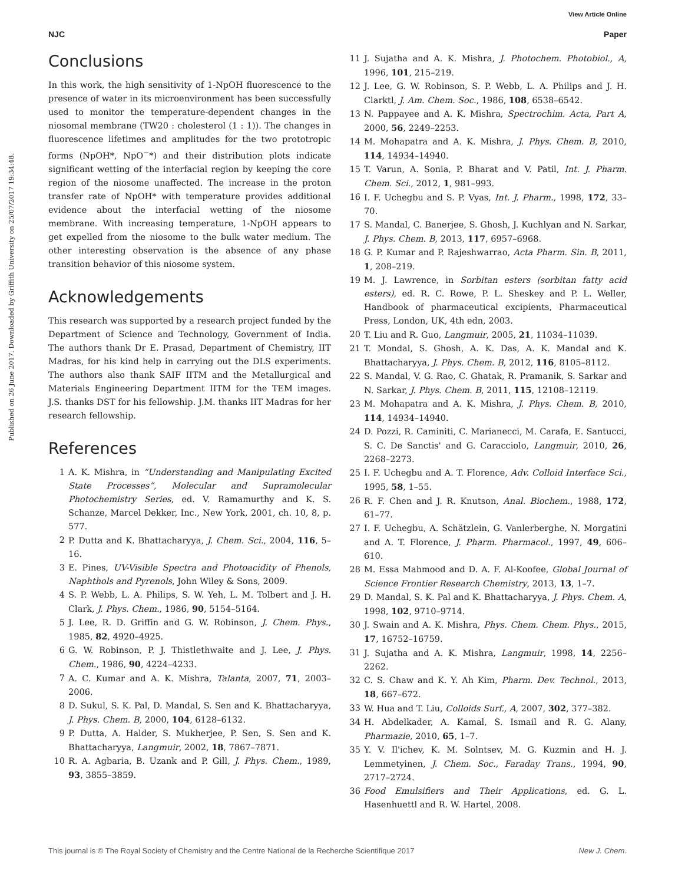View Article Online
NJC Paper
Published on 26 June 2017. Downloaded by Griffith University on 25/07/2017 19:34:48.
Conclusions
In this work, the high sensitivity of 1-NpOH fluorescence to the presence of water in its microenvironment has been successfully used to monitor the temperature-dependent changes in the niosomal membrane (TW20 : cholesterol (1 : 1)). The changes in fluorescence lifetimes and amplitudes for the two prototropic forms (NpOH*, NpO<sup>−</sup>*) and their distribution plots indicate significant wetting of the interfacial region by keeping the core region of the niosome unaffected. The increase in the proton transfer rate of NpOH* with temperature provides additional evidence about the interfacial wetting of the niosome membrane. With increasing temperature, 1-NpOH appears to get expelled from the niosome to the bulk water medium. The other interesting observation is the absence of any phase transition behavior of this niosome system.
Acknowledgements
This research was supported by a research project funded by the Department of Science and Technology, Government of India. The authors thank Dr E. Prasad, Department of Chemistry, IIT Madras, for his kind help in carrying out the DLS experiments. The authors also thank SAIF IITM and the Metallurgical and Materials Engineering Department IITM for the TEM images. J.S. thanks DST for his fellowship. J.M. thanks IIT Madras for her research fellowship.
References
1 A. K. Mishra, in “Understanding and Manipulating Excited State Processes”, Molecular and Supramolecular Photochemistry Series, ed. V. Ramamurthy and K. S. Schanze, Marcel Dekker, Inc., New York, 2001, ch. 10, 8, p. 577.
2 P. Dutta and K. Bhattacharyya, J. Chem. Sci., 2004, 116, 5–16.
3 E. Pines, UV-Visible Spectra and Photoacidity of Phenols, Naphthols and Pyrenols, John Wiley & Sons, 2009.
4 S. P. Webb, L. A. Philips, S. W. Yeh, L. M. Tolbert and J. H. Clark, J. Phys. Chem., 1986, 90, 5154–5164.
5 J. Lee, R. D. Griffin and G. W. Robinson, J. Chem. Phys., 1985, 82, 4920–4925.
6 G. W. Robinson, P. J. Thistlethwaite and J. Lee, J. Phys. Chem., 1986, 90, 4224–4233.
7 A. C. Kumar and A. K. Mishra, Talanta, 2007, 71, 2003–2006.
8 D. Sukul, S. K. Pal, D. Mandal, S. Sen and K. Bhattacharyya, J. Phys. Chem. B, 2000, 104, 6128–6132.
9 P. Dutta, A. Halder, S. Mukherjee, P. Sen, S. Sen and K. Bhattacharyya, Langmuir, 2002, 18, 7867–7871.
10 R. A. Agbaria, B. Uzank and P. Gill, J. Phys. Chem., 1989, 93, 3855–3859.
11 J. Sujatha and A. K. Mishra, J. Photochem. Photobiol., A, 1996, 101, 215–219.
12 J. Lee, G. W. Robinson, S. P. Webb, L. A. Philips and J. H. Clarktl, J. Am. Chem. Soc., 1986, 108, 6538–6542.
13 N. Pappayee and A. K. Mishra, Spectrochim. Acta, Part A, 2000, 56, 2249–2253.
14 M. Mohapatra and A. K. Mishra, J. Phys. Chem. B, 2010, 114, 14934–14940.
15 T. Varun, A. Sonia, P. Bharat and V. Patil, Int. J. Pharm. Chem. Sci., 2012, 1, 981–993.
16 I. F. Uchegbu and S. P. Vyas, Int. J. Pharm., 1998, 172, 33–70.
17 S. Mandal, C. Banerjee, S. Ghosh, J. Kuchlyan and N. Sarkar, J. Phys. Chem. B, 2013, 117, 6957–6968.
18 G. P. Kumar and P. Rajeshwarrao, Acta Pharm. Sin. B, 2011, 1, 208–219.
19 M. J. Lawrence, in Sorbitan esters (sorbitan fatty acid esters), ed. R. C. Rowe, P. L. Sheskey and P. L. Weller, Handbook of pharmaceutical excipients, Pharmaceutical Press, London, UK, 4th edn, 2003.
20 T. Liu and R. Guo, Langmuir, 2005, 21, 11034–11039.
21 T. Mondal, S. Ghosh, A. K. Das, A. K. Mandal and K. Bhattacharyya, J. Phys. Chem. B, 2012, 116, 8105–8112.
22 S. Mandal, V. G. Rao, C. Ghatak, R. Pramanik, S. Sarkar and N. Sarkar, J. Phys. Chem. B, 2011, 115, 12108–12119.
23 M. Mohapatra and A. K. Mishra, J. Phys. Chem. B, 2010, 114, 14934–14940.
24 D. Pozzi, R. Caminiti, C. Marianecci, M. Carafa, E. Santucci, S. C. De Sanctis' and G. Caracciolo, Langmuir, 2010, 26, 2268–2273.
25 I. F. Uchegbu and A. T. Florence, Adv. Colloid Interface Sci., 1995, 58, 1–55.
26 R. F. Chen and J. R. Knutson, Anal. Biochem., 1988, 172, 61–77.
27 I. F. Uchegbu, A. Schätzlein, G. Vanlerberghe, N. Morgatini and A. T. Florence, J. Pharm. Pharmacol., 1997, 49, 606–610.
28 M. Essa Mahmood and D. A. F. Al-Koofee, Global Journal of Science Frontier Research Chemistry, 2013, 13, 1–7.
29 D. Mandal, S. K. Pal and K. Bhattacharyya, J. Phys. Chem. A, 1998, 102, 9710–9714.
30 J. Swain and A. K. Mishra, Phys. Chem. Chem. Phys., 2015, 17, 16752–16759.
31 J. Sujatha and A. K. Mishra, Langmuir, 1998, 14, 2256–2262.
32 C. S. Chaw and K. Y. Ah Kim, Pharm. Dev. Technol., 2013, 18, 667–672.
33 W. Hua and T. Liu, Colloids Surf., A, 2007, 302, 377–382.
34 H. Abdelkader, A. Kamal, S. Ismail and R. G. Alany, Pharmazie, 2010, 65, 1–7.
35 Y. V. Il'ichev, K. M. Solntsev, M. G. Kuzmin and H. J. Lemmetyinen, J. Chem. Soc., Faraday Trans., 1994, 90, 2717–2724.
36 Food Emulsifiers and Their Applications, ed. G. L. Hasenhuettl and R. W. Hartel, 2008.
This journal is © The Royal Society of Chemistry and the Centre National de la Recherche Scientifique 2017 New J. Chem.